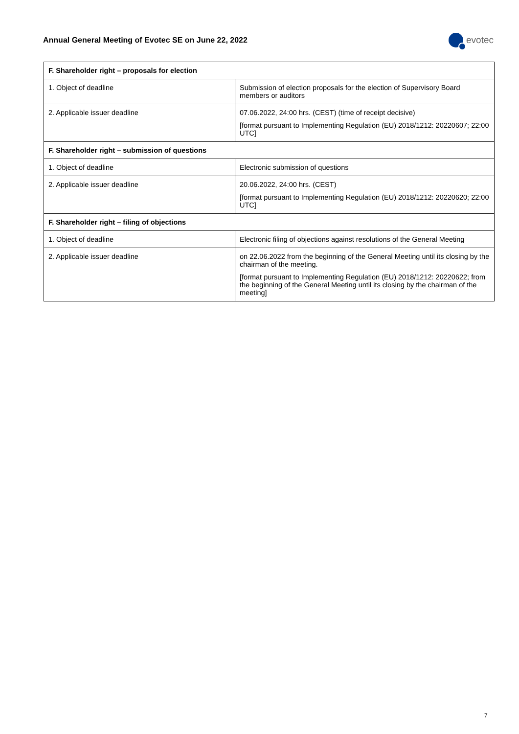Annual General Meeting of Evotec SE on June 22, 2022
evotec
| F. Shareholder right – proposals for election | |
| --- | --- |
| 1. Object of deadline | Submission of election proposals for the election of Supervisory Board members or auditors |
| 2. Applicable issuer deadline | 07.06.2022, 24:00 hrs. (CEST) (time of receipt decisive) [format pursuant to Implementing Regulation (EU) 2018/1212: 20220607; 22:00 UTC] |
| F. Shareholder right – submission of questions | |
| 1. Object of deadline | Electronic submission of questions |
| 2. Applicable issuer deadline | 20.06.2022, 24:00 hrs. (CEST) [format pursuant to Implementing Regulation (EU) 2018/1212: 20220620; 22:00 UTC] |
| F. Shareholder right – filing of objections | |
| 1. Object of deadline | Electronic filing of objections against resolutions of the General Meeting |
| 2. Applicable issuer deadline | on 22.06.2022 from the beginning of the General Meeting until its closing by the chairman of the meeting. [format pursuant to Implementing Regulation (EU) 2018/1212: 20220622; from the beginning of the General Meeting until its closing by the chairman of the meeting] |
7